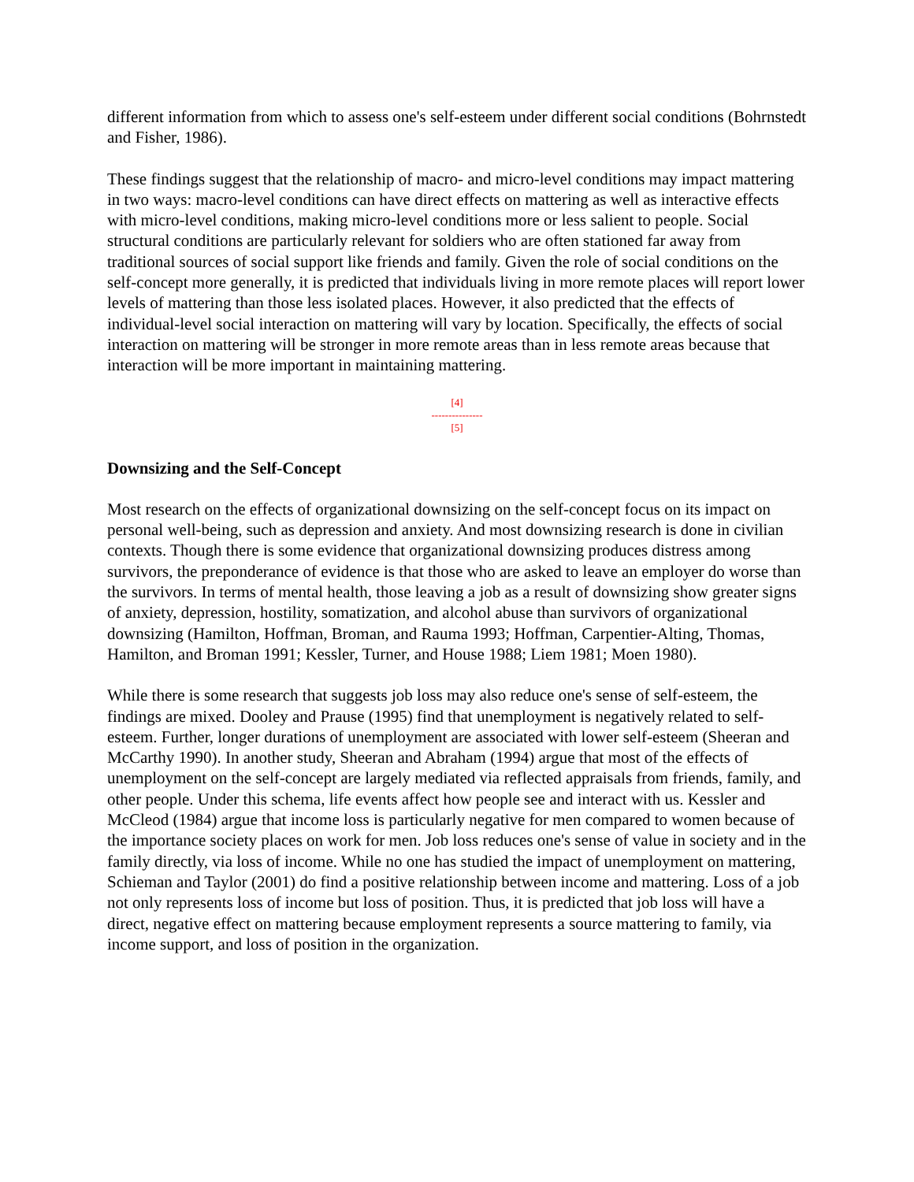different information from which to assess one's self-esteem under different social conditions (Bohrnstedt and Fisher, 1986).
These findings suggest that the relationship of macro- and micro-level conditions may impact mattering in two ways: macro-level conditions can have direct effects on mattering as well as interactive effects with micro-level conditions, making micro-level conditions more or less salient to people. Social structural conditions are particularly relevant for soldiers who are often stationed far away from traditional sources of social support like friends and family. Given the role of social conditions on the self-concept more generally, it is predicted that individuals living in more remote places will report lower levels of mattering than those less isolated places. However, it also predicted that the effects of individual-level social interaction on mattering will vary by location. Specifically, the effects of social interaction on mattering will be stronger in more remote areas than in less remote areas because that interaction will be more important in maintaining mattering.
[4]
---------------
[5]
Downsizing and the Self-Concept
Most research on the effects of organizational downsizing on the self-concept focus on its impact on personal well-being, such as depression and anxiety. And most downsizing research is done in civilian contexts. Though there is some evidence that organizational downsizing produces distress among survivors, the preponderance of evidence is that those who are asked to leave an employer do worse than the survivors. In terms of mental health, those leaving a job as a result of downsizing show greater signs of anxiety, depression, hostility, somatization, and alcohol abuse than survivors of organizational downsizing (Hamilton, Hoffman, Broman, and Rauma 1993; Hoffman, Carpentier-Alting, Thomas, Hamilton, and Broman 1991; Kessler, Turner, and House 1988; Liem 1981; Moen 1980).
While there is some research that suggests job loss may also reduce one's sense of self-esteem, the findings are mixed. Dooley and Prause (1995) find that unemployment is negatively related to self-esteem. Further, longer durations of unemployment are associated with lower self-esteem (Sheeran and McCarthy 1990). In another study, Sheeran and Abraham (1994) argue that most of the effects of unemployment on the self-concept are largely mediated via reflected appraisals from friends, family, and other people. Under this schema, life events affect how people see and interact with us. Kessler and McCleod (1984) argue that income loss is particularly negative for men compared to women because of the importance society places on work for men. Job loss reduces one's sense of value in society and in the family directly, via loss of income. While no one has studied the impact of unemployment on mattering, Schieman and Taylor (2001) do find a positive relationship between income and mattering. Loss of a job not only represents loss of income but loss of position. Thus, it is predicted that job loss will have a direct, negative effect on mattering because employment represents a source mattering to family, via income support, and loss of position in the organization.